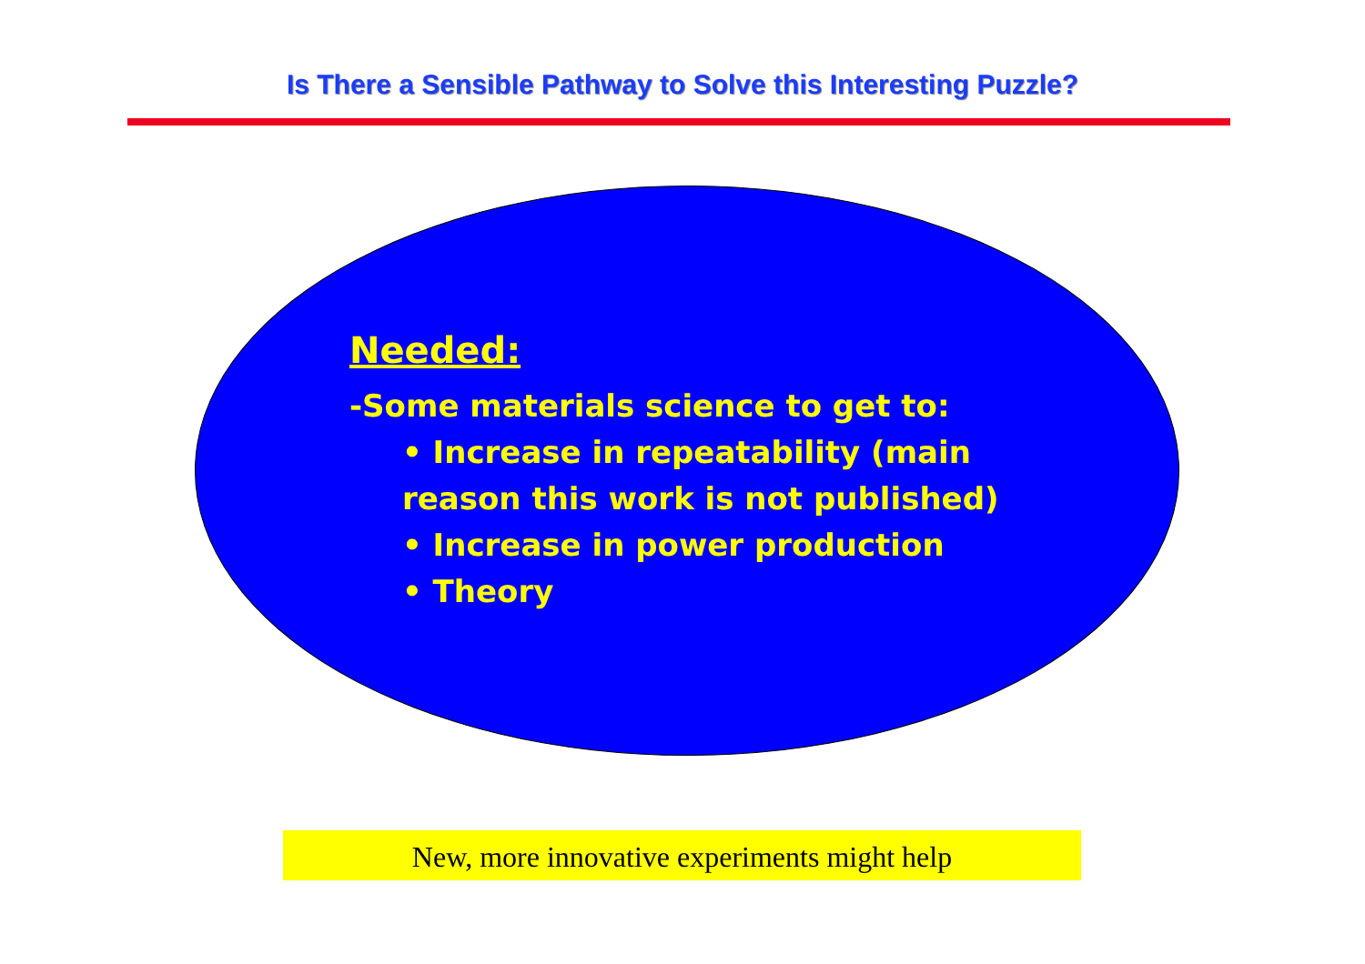Is There a Sensible Pathway to Solve this Interesting Puzzle?
Needed:
-Some materials science to get to:
• Increase in repeatability (main
reason this work is not published)
• Increase in power production
• Theory
New, more innovative experiments might help